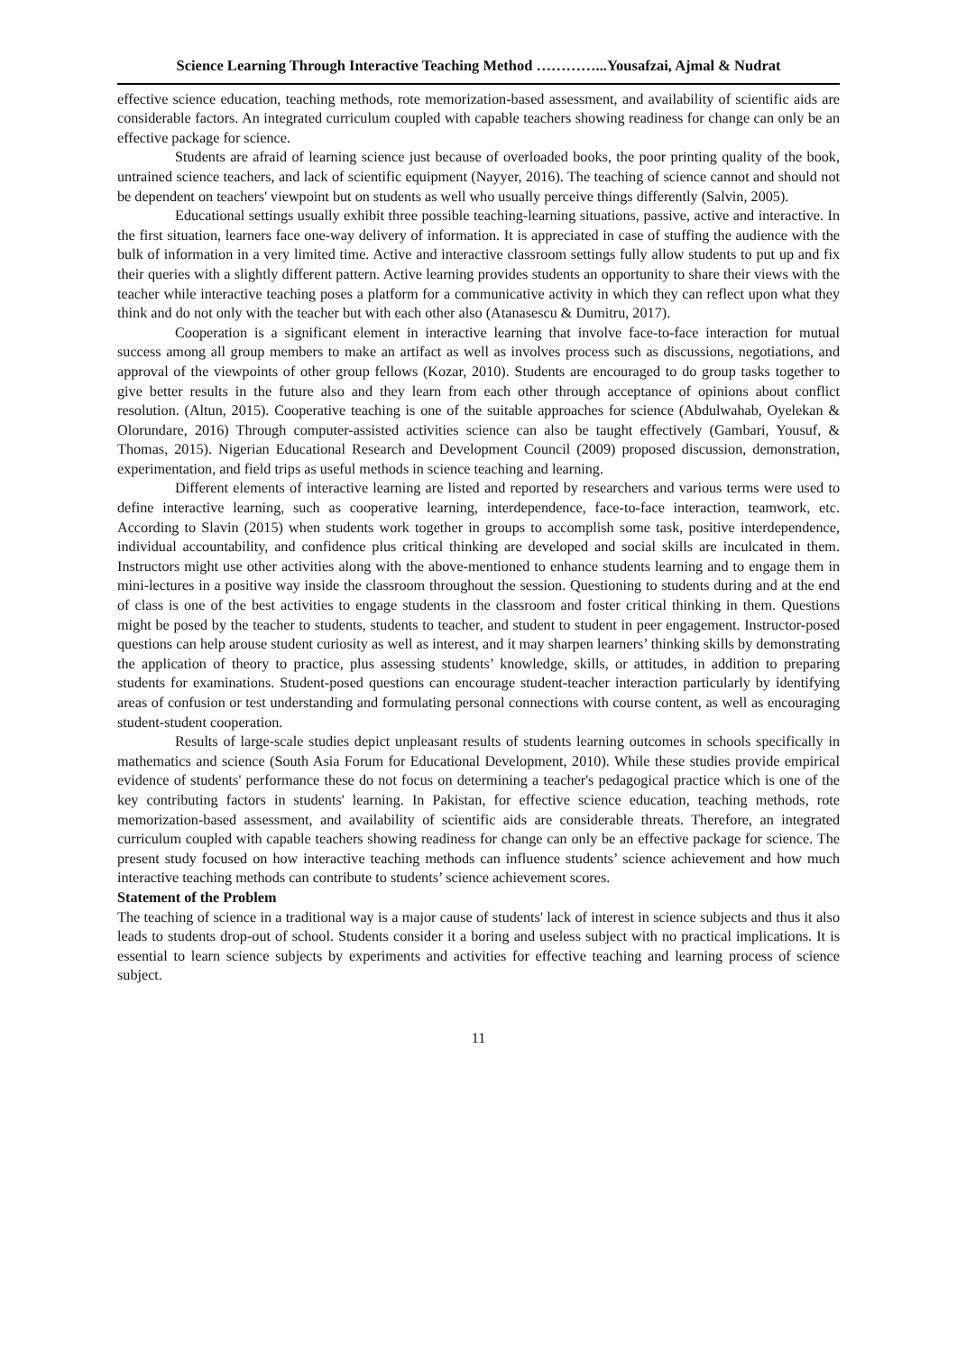Science Learning Through Interactive Teaching Method …………...Yousafzai, Ajmal & Nudrat
effective science education, teaching methods, rote memorization-based assessment, and availability of scientific aids are considerable factors. An integrated curriculum coupled with capable teachers showing readiness for change can only be an effective package for science.
Students are afraid of learning science just because of overloaded books, the poor printing quality of the book, untrained science teachers, and lack of scientific equipment (Nayyer, 2016). The teaching of science cannot and should not be dependent on teachers' viewpoint but on students as well who usually perceive things differently (Salvin, 2005).
Educational settings usually exhibit three possible teaching-learning situations, passive, active and interactive. In the first situation, learners face one-way delivery of information. It is appreciated in case of stuffing the audience with the bulk of information in a very limited time. Active and interactive classroom settings fully allow students to put up and fix their queries with a slightly different pattern. Active learning provides students an opportunity to share their views with the teacher while interactive teaching poses a platform for a communicative activity in which they can reflect upon what they think and do not only with the teacher but with each other also (Atanasescu & Dumitru, 2017).
Cooperation is a significant element in interactive learning that involve face-to-face interaction for mutual success among all group members to make an artifact as well as involves process such as discussions, negotiations, and approval of the viewpoints of other group fellows (Kozar, 2010). Students are encouraged to do group tasks together to give better results in the future also and they learn from each other through acceptance of opinions about conflict resolution. (Altun, 2015). Cooperative teaching is one of the suitable approaches for science (Abdulwahab, Oyelekan & Olorundare, 2016) Through computer-assisted activities science can also be taught effectively (Gambari, Yousuf, & Thomas, 2015). Nigerian Educational Research and Development Council (2009) proposed discussion, demonstration, experimentation, and field trips as useful methods in science teaching and learning.
Different elements of interactive learning are listed and reported by researchers and various terms were used to define interactive learning, such as cooperative learning, interdependence, face-to-face interaction, teamwork, etc. According to Slavin (2015) when students work together in groups to accomplish some task, positive interdependence, individual accountability, and confidence plus critical thinking are developed and social skills are inculcated in them. Instructors might use other activities along with the above-mentioned to enhance students learning and to engage them in mini-lectures in a positive way inside the classroom throughout the session. Questioning to students during and at the end of class is one of the best activities to engage students in the classroom and foster critical thinking in them. Questions might be posed by the teacher to students, students to teacher, and student to student in peer engagement. Instructor-posed questions can help arouse student curiosity as well as interest, and it may sharpen learners’ thinking skills by demonstrating the application of theory to practice, plus assessing students’ knowledge, skills, or attitudes, in addition to preparing students for examinations. Student-posed questions can encourage student-teacher interaction particularly by identifying areas of confusion or test understanding and formulating personal connections with course content, as well as encouraging student-student cooperation.
Results of large-scale studies depict unpleasant results of students learning outcomes in schools specifically in mathematics and science (South Asia Forum for Educational Development, 2010). While these studies provide empirical evidence of students' performance these do not focus on determining a teacher's pedagogical practice which is one of the key contributing factors in students' learning. In Pakistan, for effective science education, teaching methods, rote memorization-based assessment, and availability of scientific aids are considerable threats. Therefore, an integrated curriculum coupled with capable teachers showing readiness for change can only be an effective package for science. The present study focused on how interactive teaching methods can influence students’ science achievement and how much interactive teaching methods can contribute to students’ science achievement scores.
Statement of the Problem
The teaching of science in a traditional way is a major cause of students' lack of interest in science subjects and thus it also leads to students drop-out of school. Students consider it a boring and useless subject with no practical implications. It is essential to learn science subjects by experiments and activities for effective teaching and learning process of science subject.
11